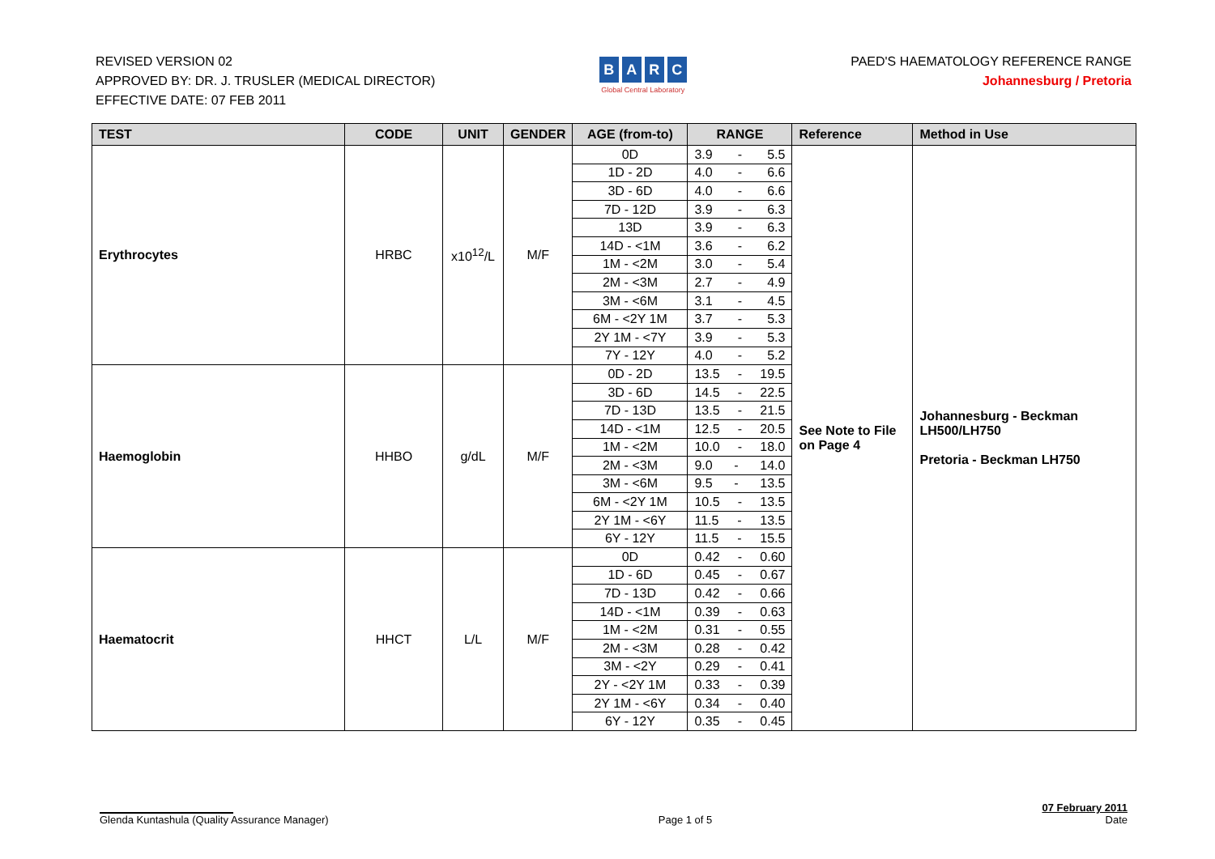REVISED VERSION 02
APPROVED BY: DR. J. TRUSLER (MEDICAL DIRECTOR)
EFFECTIVE DATE: 07 FEB 2011
BARC
Global Central Laboratory
PAED'S HAEMATOLOGY REFERENCE RANGE
Johannesburg / Pretoria
| TEST | CODE | UNIT | GENDER | AGE (from-to) | RANGE | Reference | Method in Use |
| --- | --- | --- | --- | --- | --- | --- | --- |
| Erythrocytes | HRBC | x10<sup>12</sup>/L | M/F | 0D | 3.9 - 5.5 | See Note to File on Page 4 | Johannesburg - Beckman LH500/LH750 Pretoria - Beckman LH750 |
| | | | | 1D - 2D | 4.0 - 6.6 | | |
| | | | | 3D - 6D | 4.0 - 6.6 | | |
| | | | | 7D - 12D | 3.9 - 6.3 | | |
| | | | | 13D | 3.9 - 6.3 | | |
| | | | | 14D - <1M | 3.6 - 6.2 | | |
| | | | | 1M - <2M | 3.0 - 5.4 | | |
| | | | | 2M - <3M | 2.7 - 4.9 | | |
| | | | | 3M - <6M | 3.1 - 4.5 | | |
| | | | | 6M - <2Y 1M | 3.7 - 5.3 | | |
| | | | | 2Y 1M - <7Y | 3.9 - 5.3 | | |
| | | | | 7Y - 12Y | 4.0 - 5.2 | | |
| Haemoglobin | HHBO | g/dL | M/F | 0D - 2D | 13.5 - 19.5 | | |
| | | | | 3D - 6D | 14.5 - 22.5 | | |
| | | | | 7D - 13D | 13.5 - 21.5 | | |
| | | | | 14D - <1M | 12.5 - 20.5 | | |
| | | | | 1M - <2M | 10.0 - 18.0 | | |
| | | | | 2M - <3M | 9.0 - 14.0 | | |
| | | | | 3M - <6M | 9.5 - 13.5 | | |
| | | | | 6M - <2Y 1M | 10.5 - 13.5 | | |
| | | | | 2Y 1M - <6Y | 11.5 - 13.5 | | |
| | | | | 6Y - 12Y | 11.5 - 15.5 | | |
| Haematocrit | HHCT | L/L | M/F | 0D | 0.42 - 0.60 | | |
| | | | | 1D - 6D | 0.45 - 0.67 | | |
| | | | | 7D - 13D | 0.42 - 0.66 | | |
| | | | | 14D - <1M | 0.39 - 0.63 | | |
| | | | | 1M - <2M | 0.31 - 0.55 | | |
| | | | | 2M - <3M | 0.28 - 0.42 | | |
| | | | | 3M - <2Y | 0.29 - 0.41 | | |
| | | | | 2Y - <2Y 1M | 0.33 - 0.39 | | |
| | | | | 2Y 1M - <6Y | 0.34 - 0.40 | | |
| | | | | 6Y - 12Y | 0.35 - 0.45 | | |
Glenda Kuntashula (Quality Assurance Manager)
Page 1 of 5
07 February 2011
Date